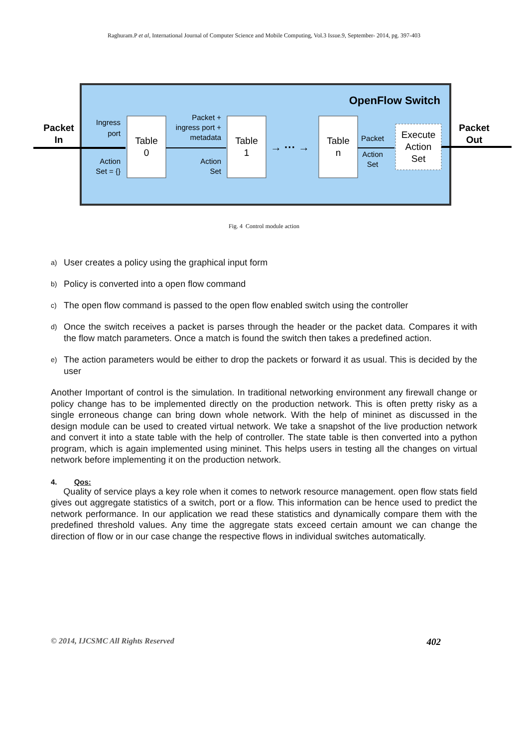Raghuram.P et al, International Journal of Computer Science and Mobile Computing, Vol.3 Issue.9, September- 2014, pg. 397-403
OpenFlow Switch
Packet
In
Ingress
port
Action
Set = {}
Table
0
Packet +
ingress port +
metadata
Action
Set
Table
1
→ ··· →
Table
n
Packet
Action
Set
Execute
Action
Set
Packet
Out
Fig. 4 Control module action
a)
User creates a policy using the graphical input form
b)
Policy is converted into a open flow command
c)
The open flow command is passed to the open flow enabled switch using the controller
d)
Once the switch receives a packet is parses through the header or the packet data. Compares it with the flow match parameters. Once a match is found the switch then takes a predefined action.
e)
The action parameters would be either to drop the packets or forward it as usual. This is decided by the user
Another Important of control is the simulation. In traditional networking environment any firewall change or policy change has to be implemented directly on the production network. This is often pretty risky as a single erroneous change can bring down whole network. With the help of mininet as discussed in the design module can be used to created virtual network. We take a snapshot of the live production network and convert it into a state table with the help of controller. The state table is then converted into a python program, which is again implemented using mininet. This helps users in testing all the changes on virtual network before implementing it on the production network.
4. Qos:
Quality of service plays a key role when it comes to network resource management. open flow stats field gives out aggregate statistics of a switch, port or a flow. This information can be hence used to predict the network performance. In our application we read these statistics and dynamically compare them with the predefined threshold values. Any time the aggregate stats exceed certain amount we can change the direction of flow or in our case change the respective flows in individual switches automatically.
© 2014, IJCSMC All Rights Reserved 402